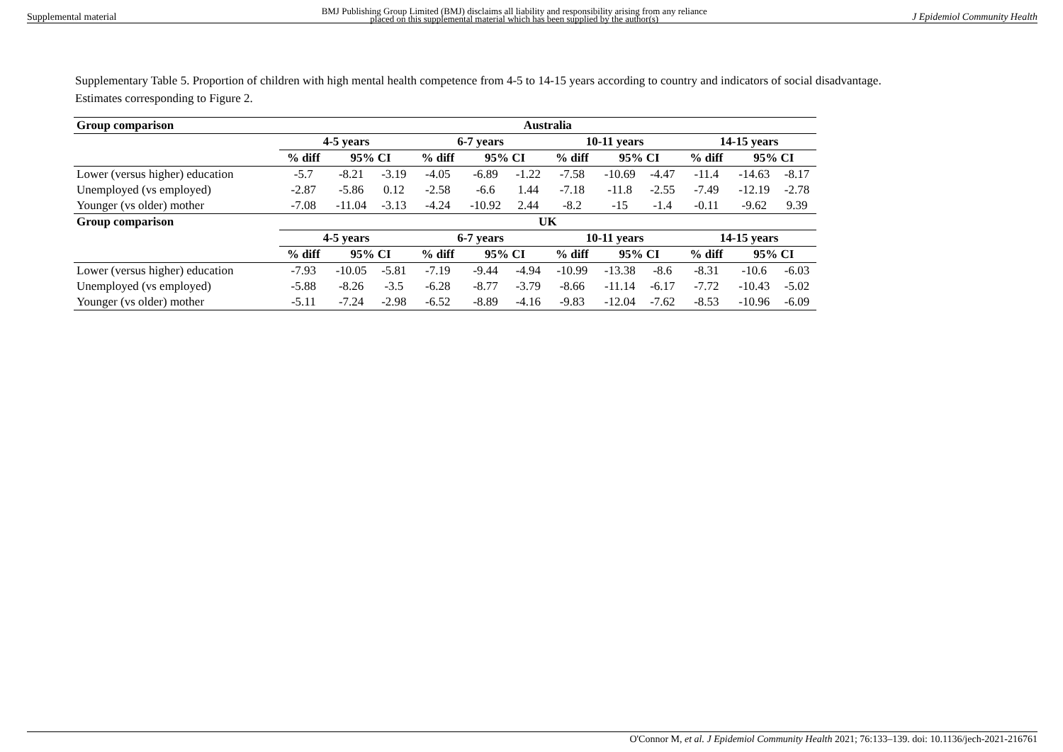Supplemental material BMJ Publishing Group Limited (BMJ) disclaims all liability and responsibility arising from any reliance
placed on this supplemental material which has been supplied by the author(s) J Epidemiol Community Health
Supplementary Table 5. Proportion of children with high mental health competence from 4-5 to 14-15 years according to country and indicators of social disadvantage. Estimates corresponding to Figure 2.
| Group comparison | Australia | | | | | | | | | | | |
| --- | --- | --- | --- | --- | --- | --- | --- | --- | --- | --- | --- | --- |
| | 4-5 years | | | 6-7 years | | | 10-11 years | | | 14-15 years | | |
| | % diff | 95% CI | | % diff | 95% CI | | % diff | 95% CI | | % diff | 95% CI | |
| Lower (versus higher) education | -5.7 | -8.21 | -3.19 | -4.05 | -6.89 | -1.22 | -7.58 | -10.69 | -4.47 | -11.4 | -14.63 | -8.17 |
| Unemployed (vs employed) | -2.87 | -5.86 | 0.12 | -2.58 | -6.6 | 1.44 | -7.18 | -11.8 | -2.55 | -7.49 | -12.19 | -2.78 |
| Younger (vs older) mother | -7.08 | -11.04 | -3.13 | -4.24 | -10.92 | 2.44 | -8.2 | -15 | -1.4 | -0.11 | -9.62 | 9.39 |
| Group comparison | UK | | | | | | | | | | | |
| | 4-5 years | | | 6-7 years | | | 10-11 years | | | 14-15 years | | |
| | % diff | 95% CI | | % diff | 95% CI | | % diff | 95% CI | | % diff | 95% CI | |
| Lower (versus higher) education | -7.93 | -10.05 | -5.81 | -7.19 | -9.44 | -4.94 | -10.99 | -13.38 | -8.6 | -8.31 | -10.6 | -6.03 |
| Unemployed (vs employed) | -5.88 | -8.26 | -3.5 | -6.28 | -8.77 | -3.79 | -8.66 | -11.14 | -6.17 | -7.72 | -10.43 | -5.02 |
| Younger (vs older) mother | -5.11 | -7.24 | -2.98 | -6.52 | -8.89 | -4.16 | -9.83 | -12.04 | -7.62 | -8.53 | -10.96 | -6.09 |
O'Connor M, et al. J Epidemiol Community Health 2021; 76:133–139. doi: 10.1136/jech-2021-216761